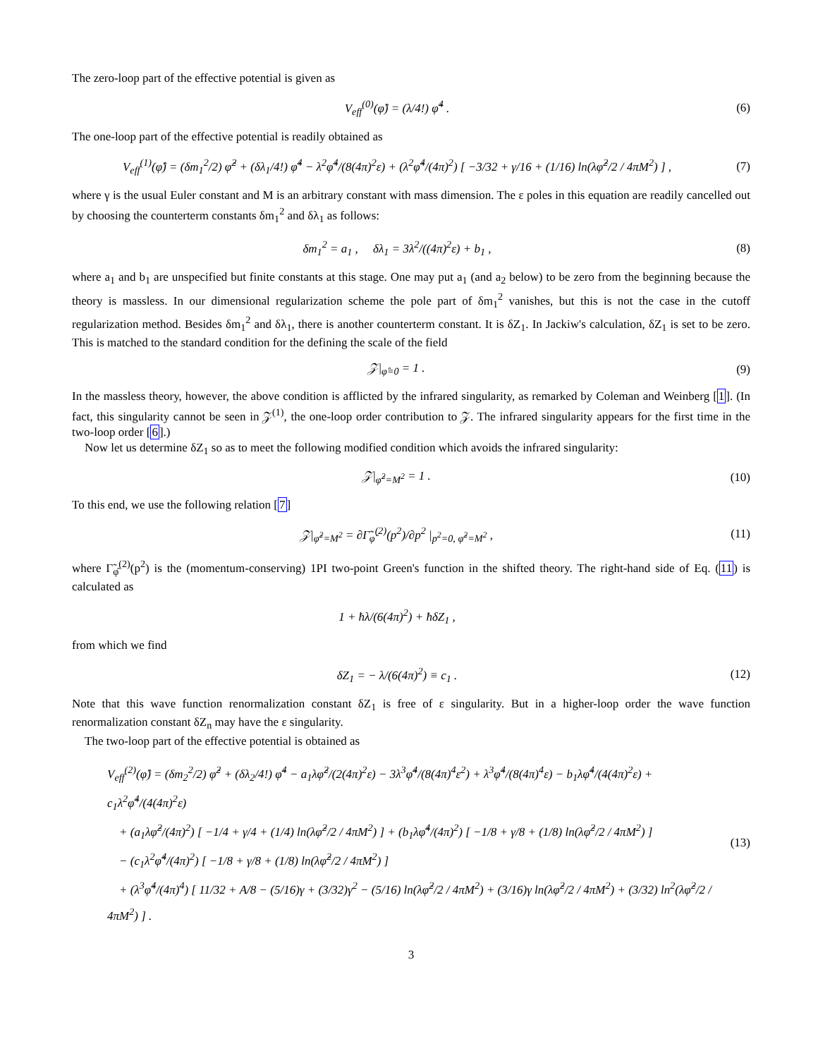The zero-loop part of the effective potential is given as
V<sub>eff</sub><sup>(0)</sup>(φ̂) = (λ/4!) φ̂<sup>4</sup> . (6)
The one-loop part of the effective potential is readily obtained as
V<sub>eff</sub><sup>(1)</sup>(φ̂) = (δm<sub>1</sub><sup>2</sup>/2) φ̂<sup>2</sup> + (δλ<sub>1</sub>/4!) φ̂<sup>4</sup> − λ<sup>2</sup>φ̂<sup>4</sup>/(8(4π)<sup>2</sup>ε) + (λ<sup>2</sup>φ̂<sup>4</sup>/(4π)<sup>2</sup>) [ −3/32 + γ/16 + (1/16) ln(λφ̂<sup>2</sup>/2 / 4πM<sup>2</sup>) ] ,
(7)
where γ is the usual Euler constant and M is an arbitrary constant with mass dimension. The ε poles in this equation are readily cancelled out by choosing the counterterm constants δm<sub>1</sub><sup>2</sup> and δλ<sub>1</sub> as follows:
δm<sub>1</sub><sup>2</sup> = a<sub>1</sub> , δλ<sub>1</sub> = 3λ<sup>2</sup>/((4π)<sup>2</sup>ε) + b<sub>1</sub> ,
(8)
where a<sub>1</sub> and b<sub>1</sub> are unspecified but finite constants at this stage. One may put a<sub>1</sub> (and a<sub>2</sub> below) to be zero from the beginning because the theory is massless. In our dimensional regularization scheme the pole part of δm<sub>1</sub><sup>2</sup> vanishes, but this is not the case in the cutoff regularization method. Besides δm<sub>1</sub><sup>2</sup> and δλ<sub>1</sub>, there is another counterterm constant. It is δZ<sub>1</sub>. In Jackiw's calculation, δZ<sub>1</sub> is set to be zero. This is matched to the standard condition for the defining the scale of the field
𝒵|<sub>φ̂=0</sub> = 1 . (9)
In the massless theory, however, the above condition is afflicted by the infrared singularity, as remarked by Coleman and Weinberg [1]. (In fact, this singularity cannot be seen in 𝒵<sup>(1)</sup>, the one-loop order contribution to 𝒵. The infrared singularity appears for the first time in the two-loop order [6].)
Now let us determine δZ<sub>1</sub> so as to meet the following modified condition which avoids the infrared singularity:
𝒵|<sub>φ̂<sup>2</sup>=M<sup>2</sup></sub> = 1 .
(10)
To this end, we use the following relation [7]
𝒵|<sub>φ̂<sup>2</sup>=M<sup>2</sup></sub> = ∂Γ̃<sub>φ̂</sub><sup>(2)</sup>(p<sup>2</sup>)/∂p<sup>2</sup> |<sub>p<sup>2</sup>=0, φ̂<sup>2</sup>=M<sup>2</sup></sub> ,
(11)
where Γ̃<sub>φ̂</sub><sup>(2)</sup>(p<sup>2</sup>) is the (momentum-conserving) 1PI two-point Green's function in the shifted theory. The right-hand side of Eq. (11) is calculated as
1 + ħλ/(6(4π)<sup>2</sup>) + ħδZ<sub>1</sub> ,
from which we find
δZ<sub>1</sub> = − λ/(6(4π)<sup>2</sup>) ≡ c<sub>1</sub> .
(12)
Note that this wave function renormalization constant δZ<sub>1</sub> is free of ε singularity. But in a higher-loop order the wave function renormalization constant δZ<sub>n</sub> may have the ε singularity.
The two-loop part of the effective potential is obtained as
V<sub>eff</sub><sup>(2)</sup>(φ̂) = (δm<sub>2</sub><sup>2</sup>/2) φ̂<sup>2</sup> + (δλ<sub>2</sub>/4!) φ̂<sup>4</sup> − a<sub>1</sub>λφ̂<sup>2</sup>/(2(4π)<sup>2</sup>ε) − 3λ<sup>3</sup>φ̂<sup>4</sup>/(8(4π)<sup>4</sup>ε<sup>2</sup>) + λ<sup>3</sup>φ̂<sup>4</sup>/(8(4π)<sup>4</sup>ε) − b<sub>1</sub>λφ̂<sup>4</sup>/(4(4π)<sup>2</sup>ε) + c<sub>1</sub>λ<sup>2</sup>φ̂<sup>4</sup>/(4(4π)<sup>2</sup>ε)
+ (a<sub>1</sub>λφ̂<sup>2</sup>/(4π)<sup>2</sup>) [ −1/4 + γ/4 + (1/4) ln(λφ̂<sup>2</sup>/2 / 4πM<sup>2</sup>) ] + (b<sub>1</sub>λφ̂<sup>4</sup>/(4π)<sup>2</sup>) [ −1/8 + γ/8 + (1/8) ln(λφ̂<sup>2</sup>/2 / 4πM<sup>2</sup>) ]
− (c<sub>1</sub>λ<sup>2</sup>φ̂<sup>4</sup>/(4π)<sup>2</sup>) [ −1/8 + γ/8 + (1/8) ln(λφ̂<sup>2</sup>/2 / 4πM<sup>2</sup>) ]
+ (λ<sup>3</sup>φ̂<sup>4</sup>/(4π)<sup>4</sup>) [ 11/32 + A/8 − (5/16)γ + (3/32)γ<sup>2</sup> − (5/16) ln(λφ̂<sup>2</sup>/2 / 4πM<sup>2</sup>) + (3/16)γ ln(λφ̂<sup>2</sup>/2 / 4πM<sup>2</sup>) + (3/32) ln<sup>2</sup>(λφ̂<sup>2</sup>/2 / 4πM<sup>2</sup>) ] .
(13)
3